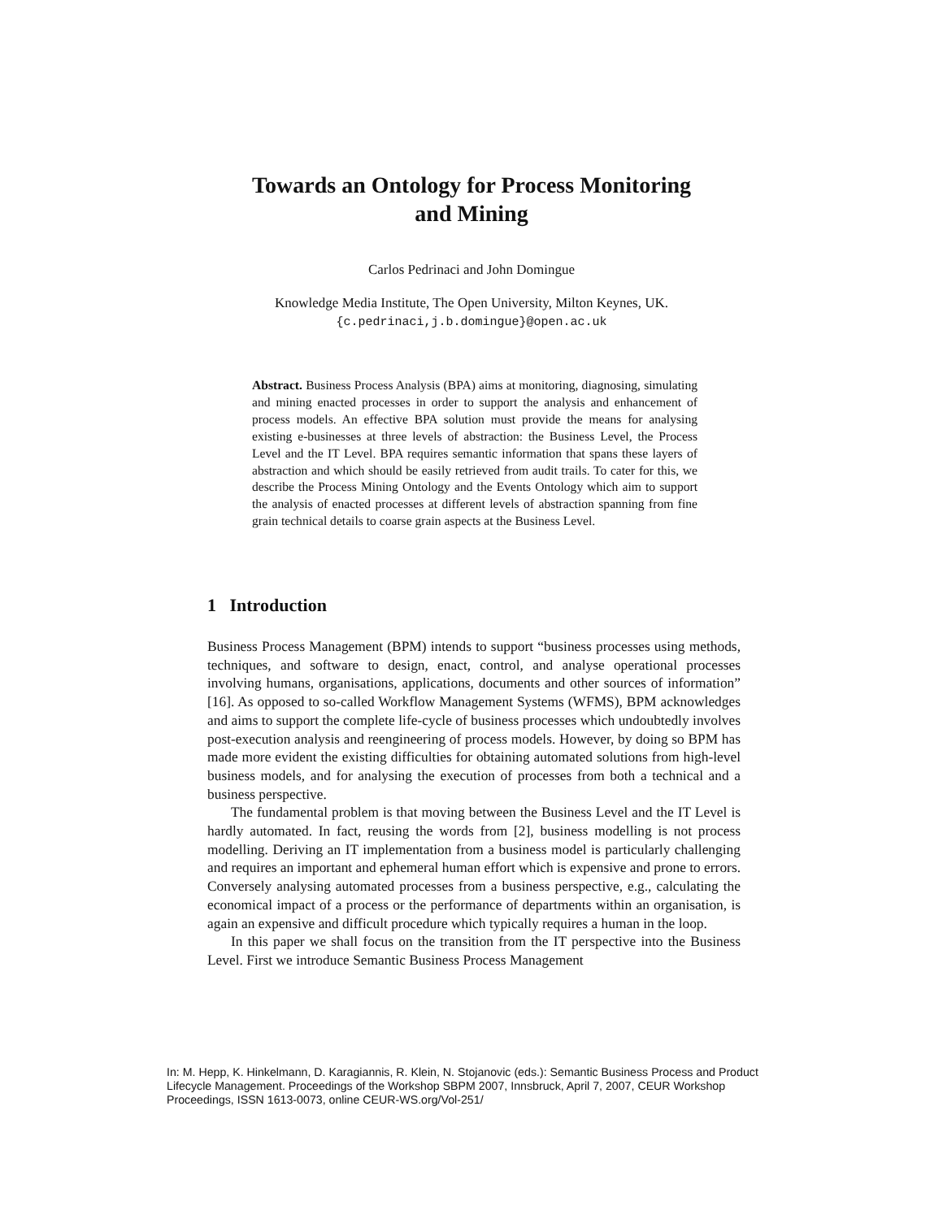Towards an Ontology for Process Monitoring
and Mining
Carlos Pedrinaci and John Domingue
Knowledge Media Institute, The Open University, Milton Keynes, UK.
{c.pedrinaci,j.b.domingue}@open.ac.uk
Abstract. Business Process Analysis (BPA) aims at monitoring, diagnosing, simulating and mining enacted processes in order to support the analysis and enhancement of process models. An effective BPA solution must provide the means for analysing existing e-businesses at three levels of abstraction: the Business Level, the Process Level and the IT Level. BPA requires semantic information that spans these layers of abstraction and which should be easily retrieved from audit trails. To cater for this, we describe the Process Mining Ontology and the Events Ontology which aim to support the analysis of enacted processes at different levels of abstraction spanning from fine grain technical details to coarse grain aspects at the Business Level.
1 Introduction
Business Process Management (BPM) intends to support “business processes using methods, techniques, and software to design, enact, control, and analyse operational processes involving humans, organisations, applications, documents and other sources of information” [16]. As opposed to so-called Workflow Management Systems (WFMS), BPM acknowledges and aims to support the complete life-cycle of business processes which undoubtedly involves post-execution analysis and reengineering of process models. However, by doing so BPM has made more evident the existing difficulties for obtaining automated solutions from high-level business models, and for analysing the execution of processes from both a technical and a business perspective.
The fundamental problem is that moving between the Business Level and the IT Level is hardly automated. In fact, reusing the words from [2], business modelling is not process modelling. Deriving an IT implementation from a business model is particularly challenging and requires an important and ephemeral human effort which is expensive and prone to errors. Conversely analysing automated processes from a business perspective, e.g., calculating the economical impact of a process or the performance of departments within an organisation, is again an expensive and difficult procedure which typically requires a human in the loop.
In this paper we shall focus on the transition from the IT perspective into the Business Level. First we introduce Semantic Business Process Management
In: M. Hepp, K. Hinkelmann, D. Karagiannis, R. Klein, N. Stojanovic (eds.): Semantic Business Process and Product Lifecycle Management. Proceedings of the Workshop SBPM 2007, Innsbruck, April 7, 2007, CEUR Workshop Proceedings, ISSN 1613-0073, online CEUR-WS.org/Vol-251/